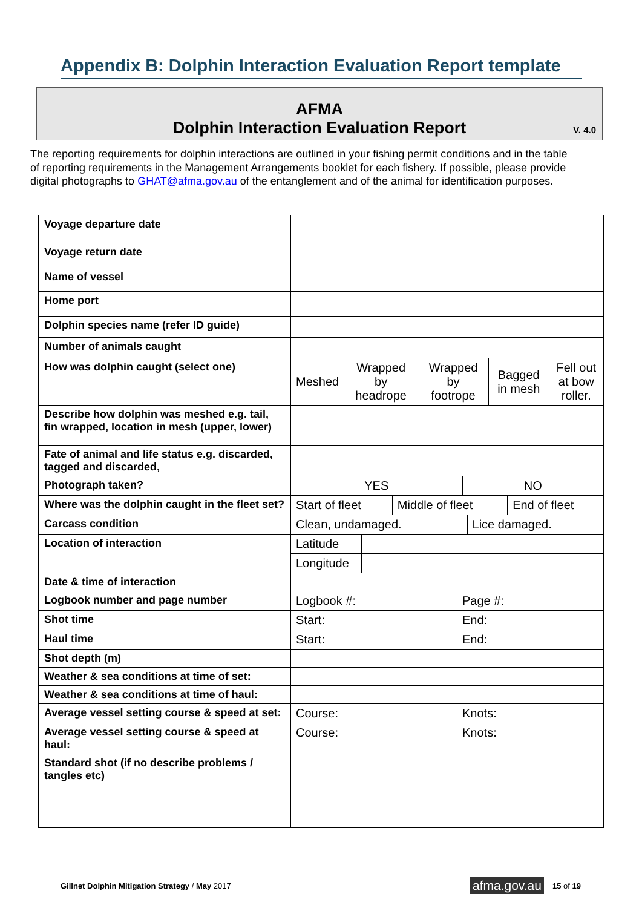Appendix B: Dolphin Interaction Evaluation Report template
AFMA
Dolphin Interaction Evaluation Report
V. 4.0
The reporting requirements for dolphin interactions are outlined in your fishing permit conditions and in the table of reporting requirements in the Management Arrangements booklet for each fishery. If possible, please provide digital photographs to GHAT@afma.gov.au of the entanglement and of the animal for identification purposes.
| Voyage departure date | |
| Voyage return date | |
| Name of vessel | |
| Home port | |
| Dolphin species name (refer ID guide) | |
| Number of animals caught | |
| How was dolphin caught (select one) | / Meshed / Wrapped by headrope / Wrapped by footrope / Bagged in mesh / Fell out at bow roller. / |
| Describe how dolphin was meshed e.g. tail, fin wrapped, location in mesh (upper, lower) | |
| Fate of animal and life status e.g. discarded, tagged and discarded, | |
| Photograph taken? | / YES / NO / |
| Where was the dolphin caught in the fleet set? | / Start of fleet / Middle of fleet / End of fleet / |
| Carcass condition | / Clean, undamaged. / Lice damaged. / |
| Location of interaction | / Latitude / / / Longitude / / |
| Date & time of interaction | |
| Logbook number and page number | / Logbook #: / Page #: / |
| Shot time | / Start: / End: / |
| Haul time | / Start: / End: / |
| Shot depth (m) | |
| Weather & sea conditions at time of set: | |
| Weather & sea conditions at time of haul: | |
| Average vessel setting course & speed at set: | / Course: / Knots: / |
| Average vessel setting course & speed at haul: | / Course: / Knots: / |
| Standard shot (if no describe problems / tangles etc) | |
Gillnet Dolphin Mitigation Strategy / May 2017 afma.gov.au 15 of 19